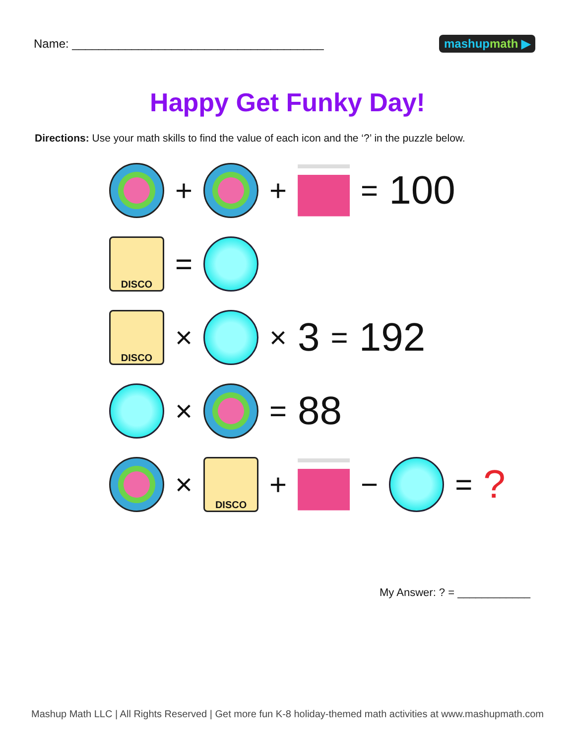Name: ______________________________________
mashupmath ▶
Happy Get Funky Day!
Directions: Use your math skills to find the value of each icon and the ‘?’ in the puzzle below.
+ + = 100
DISCO =
DISCO × × 3 = 192
× = 88
× DISCO + − =?
My Answer: ? = ____________
Mashup Math LLC | All Rights Reserved | Get more fun K-8 holiday-themed math activities at www.mashupmath.com